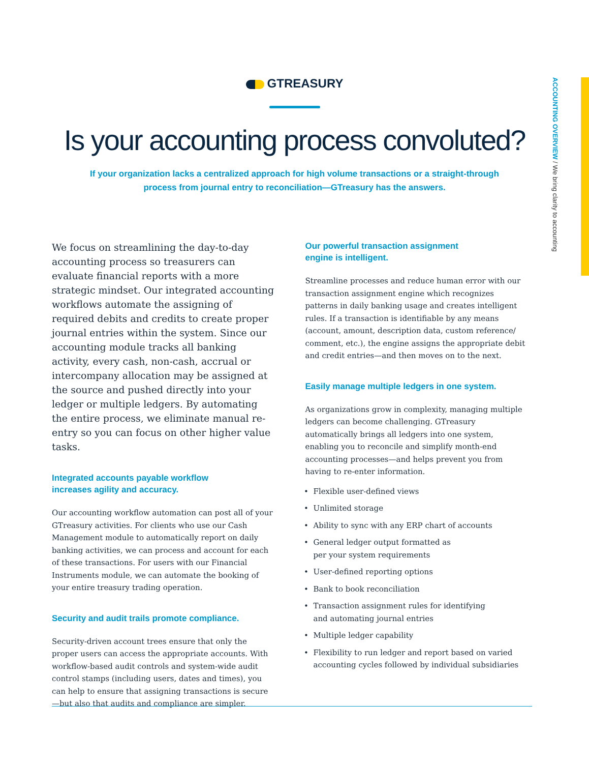ACCOUNTING OVERVIEW / We bring clarity to accounting
GTREASURY
Is your accounting process convoluted?
If your organization lacks a centralized approach for high volume transactions or a straight-through process from journal entry to reconciliation—GTreasury has the answers.
We focus on streamlining the day-to-day accounting process so treasurers can evaluate financial reports with a more strategic mindset. Our integrated accounting workflows automate the assigning of required debits and credits to create proper journal entries within the system. Since our accounting module tracks all banking activity, every cash, non-cash, accrual or intercompany allocation may be assigned at the source and pushed directly into your ledger or multiple ledgers. By automating the entire process, we eliminate manual re-entry so you can focus on other higher value tasks.
Integrated accounts payable workflow
increases agility and accuracy.
Our accounting workflow automation can post all of your GTreasury activities. For clients who use our Cash Management module to automatically report on daily banking activities, we can process and account for each of these transactions. For users with our Financial Instruments module, we can automate the booking of your entire treasury trading operation.
Security and audit trails promote compliance.
Security-driven account trees ensure that only the proper users can access the appropriate accounts. With workflow-based audit controls and system-wide audit control stamps (including users, dates and times), you can help to ensure that assigning transactions is secure—but also that audits and compliance are simpler.
Our powerful transaction assignment
engine is intelligent.
Streamline processes and reduce human error with our transaction assignment engine which recognizes patterns in daily banking usage and creates intelligent rules. If a transaction is identifiable by any means (account, amount, description data, custom reference/ comment, etc.), the engine assigns the appropriate debit and credit entries—and then moves on to the next.
Easily manage multiple ledgers in one system.
As organizations grow in complexity, managing multiple ledgers can become challenging. GTreasury automatically brings all ledgers into one system, enabling you to reconcile and simplify month-end accounting processes—and helps prevent you from having to re-enter information.
Flexible user-defined views
Unlimited storage
Ability to sync with any ERP chart of accounts
General ledger output formatted as
per your system requirements
User-defined reporting options
Bank to book reconciliation
Transaction assignment rules for identifying
and automating journal entries
Multiple ledger capability
Flexibility to run ledger and report based on varied accounting cycles followed by individual subsidiaries